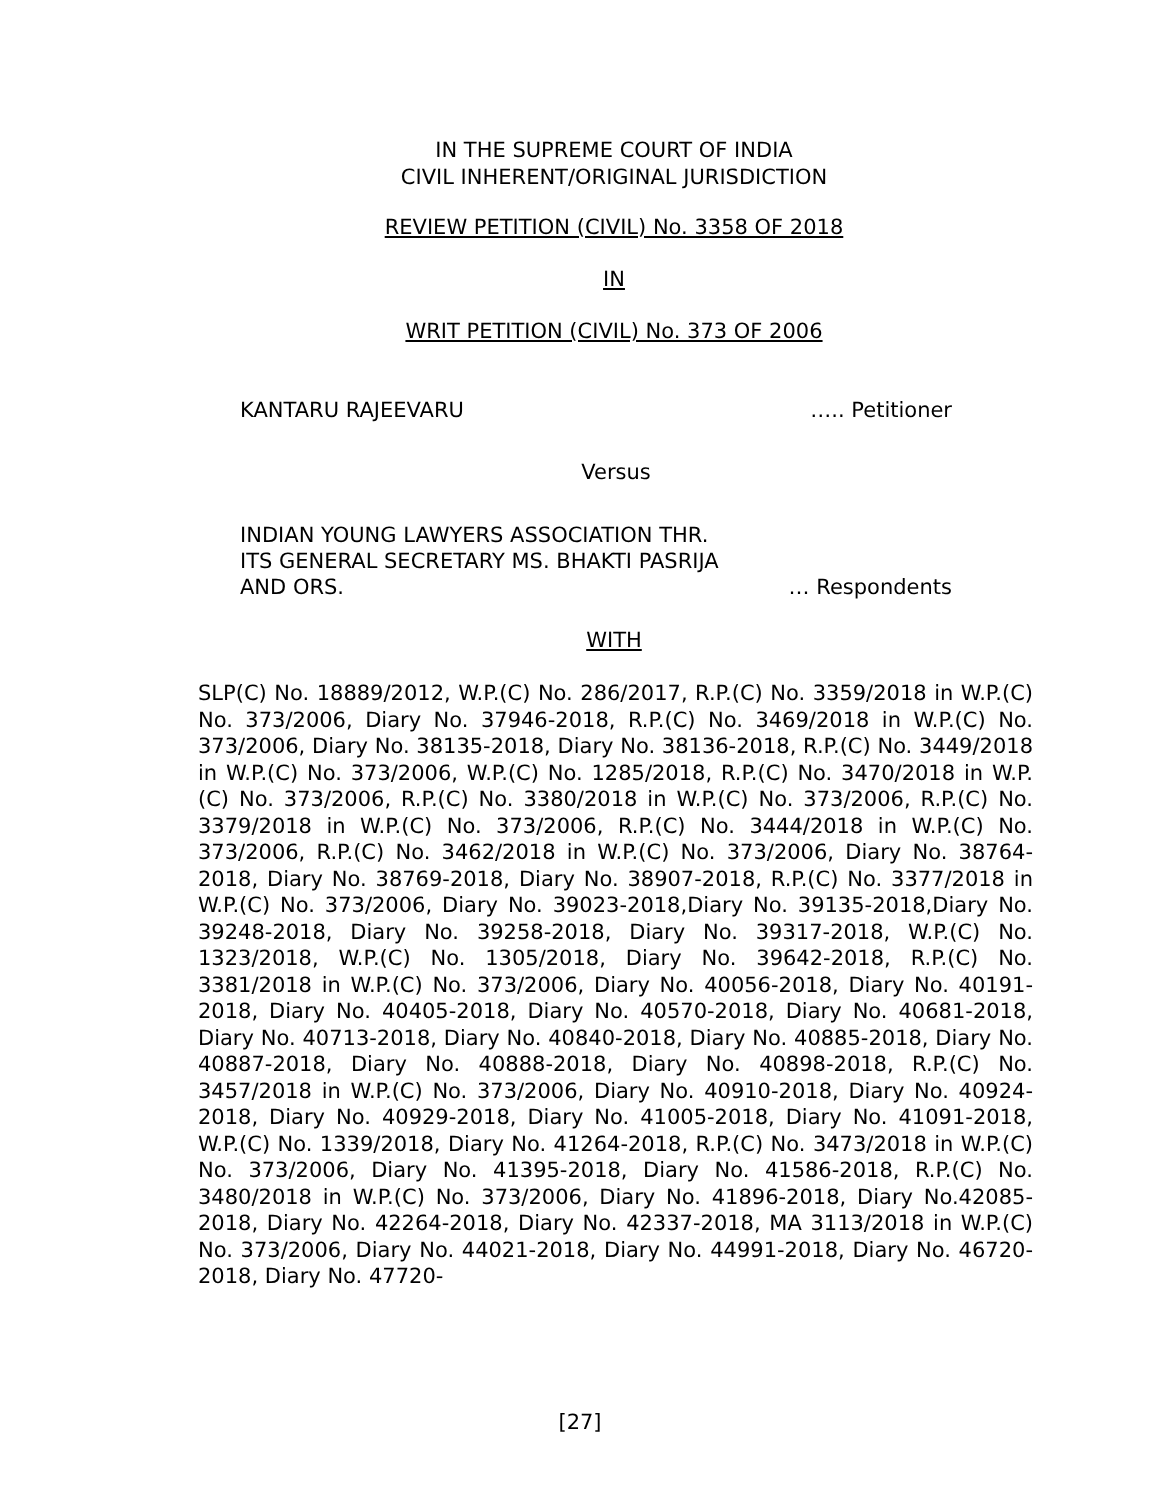IN THE SUPREME COURT OF INDIA
CIVIL INHERENT/ORIGINAL JURISDICTION
REVIEW PETITION (CIVIL) No. 3358 OF 2018
IN
WRIT PETITION (CIVIL) No. 373 OF 2006
KANTARU RAJEEVARU ….. Petitioner
Versus
INDIAN YOUNG LAWYERS ASSOCIATION THR.
ITS GENERAL SECRETARY MS. BHAKTI PASRIJA
AND ORS. … Respondents
WITH
SLP(C) No. 18889/2012, W.P.(C) No. 286/2017, R.P.(C) No. 3359/2018 in W.P.(C) No. 373/2006, Diary No. 37946-2018, R.P.(C) No. 3469/2018 in W.P.(C) No. 373/2006, Diary No. 38135-2018, Diary No. 38136-2018, R.P.(C) No. 3449/2018 in W.P.(C) No. 373/2006, W.P.(C) No. 1285/2018, R.P.(C) No. 3470/2018 in W.P.(C) No. 373/2006, R.P.(C) No. 3380/2018 in W.P.(C) No. 373/2006, R.P.(C) No. 3379/2018 in W.P.(C) No. 373/2006, R.P.(C) No. 3444/2018 in W.P.(C) No. 373/2006, R.P.(C) No. 3462/2018 in W.P.(C) No. 373/2006, Diary No. 38764-2018, Diary No. 38769-2018, Diary No. 38907-2018, R.P.(C) No. 3377/2018 in W.P.(C) No. 373/2006, Diary No. 39023-2018,Diary No. 39135-2018,Diary No. 39248-2018, Diary No. 39258-2018, Diary No. 39317-2018, W.P.(C) No. 1323/2018, W.P.(C) No. 1305/2018, Diary No. 39642-2018, R.P.(C) No. 3381/2018 in W.P.(C) No. 373/2006, Diary No. 40056-2018, Diary No. 40191-2018, Diary No. 40405-2018, Diary No. 40570-2018, Diary No. 40681-2018, Diary No. 40713-2018, Diary No. 40840-2018, Diary No. 40885-2018, Diary No. 40887-2018, Diary No. 40888-2018, Diary No. 40898-2018, R.P.(C) No. 3457/2018 in W.P.(C) No. 373/2006, Diary No. 40910-2018, Diary No. 40924-2018, Diary No. 40929-2018, Diary No. 41005-2018, Diary No. 41091-2018, W.P.(C) No. 1339/2018, Diary No. 41264-2018, R.P.(C) No. 3473/2018 in W.P.(C) No. 373/2006, Diary No. 41395-2018, Diary No. 41586-2018, R.P.(C) No. 3480/2018 in W.P.(C) No. 373/2006, Diary No. 41896-2018, Diary No.42085-2018, Diary No. 42264-2018, Diary No. 42337-2018, MA 3113/2018 in W.P.(C) No. 373/2006, Diary No. 44021-2018, Diary No. 44991-2018, Diary No. 46720-2018, Diary No. 47720-
[27]